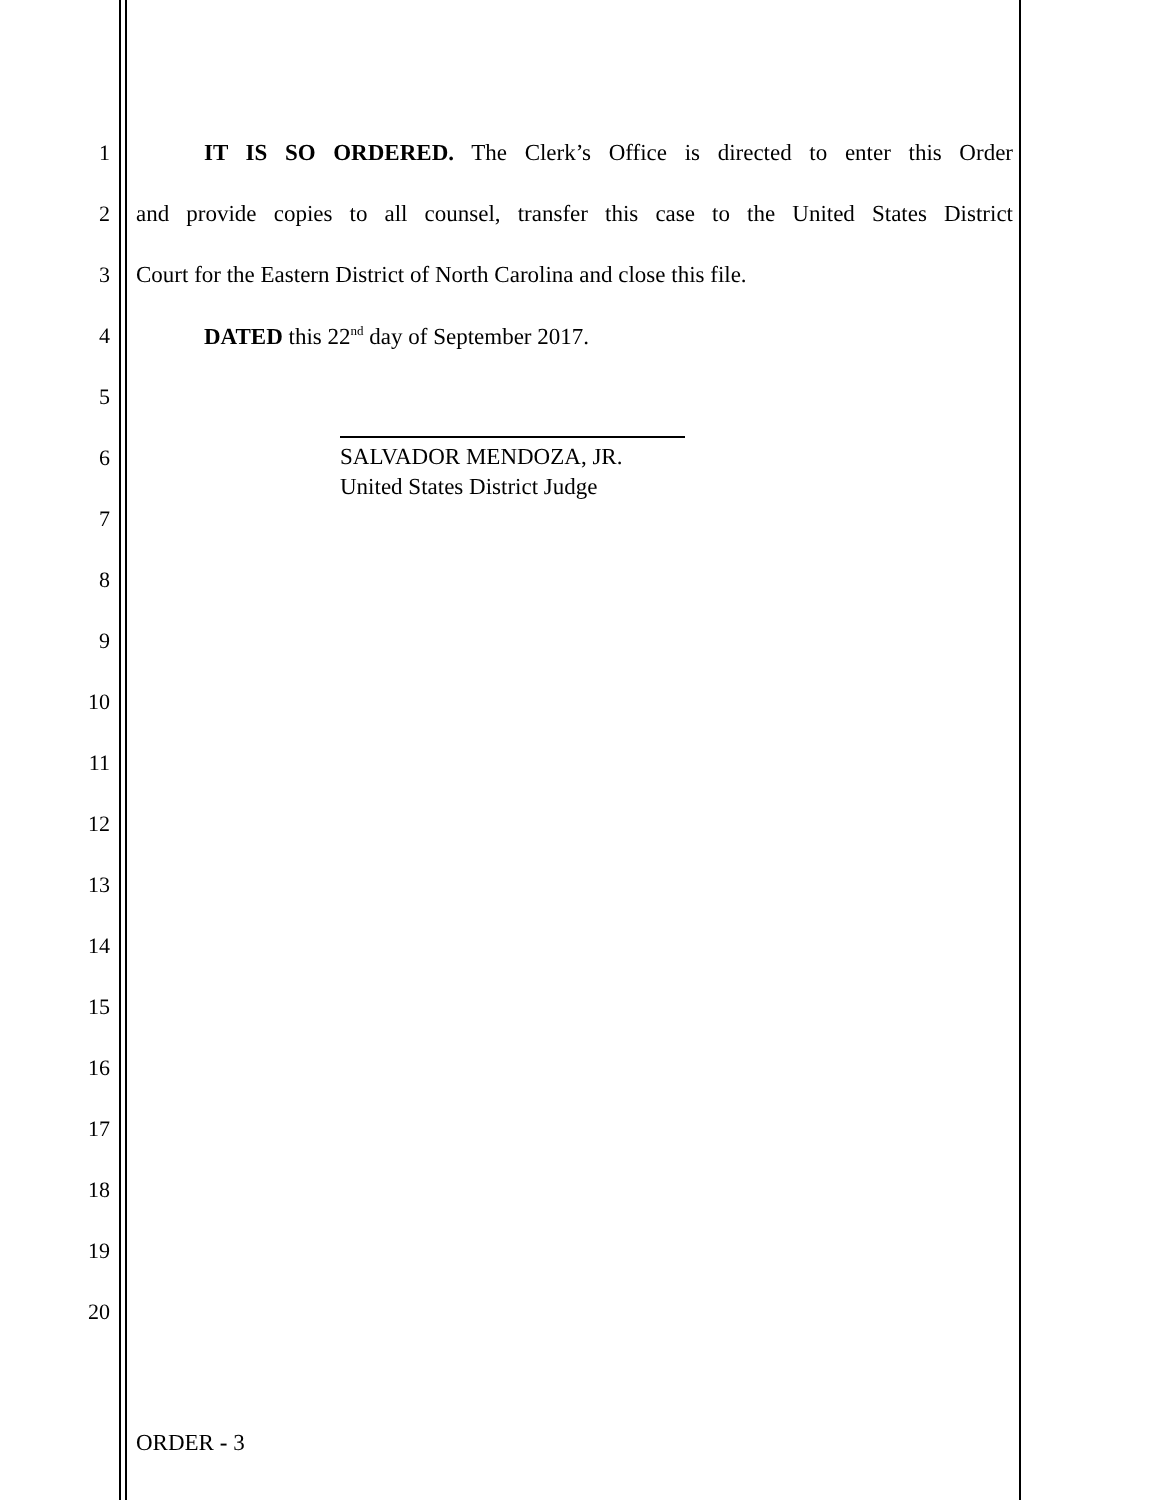1
IT IS SO ORDERED. The Clerk’s Office is directed to enter this Order
2
and provide copies to all counsel, transfer this case to the United States District
3
Court for the Eastern District of North Carolina and close this file.
4 DATED this 22<sup>nd</sup> day of September 2017.
5
SALVADOR MENDOZA, JR.
United States District Judge
6
7
8
9
10
11
12
13
14
15
16
17
18
19
20
ORDER - 3